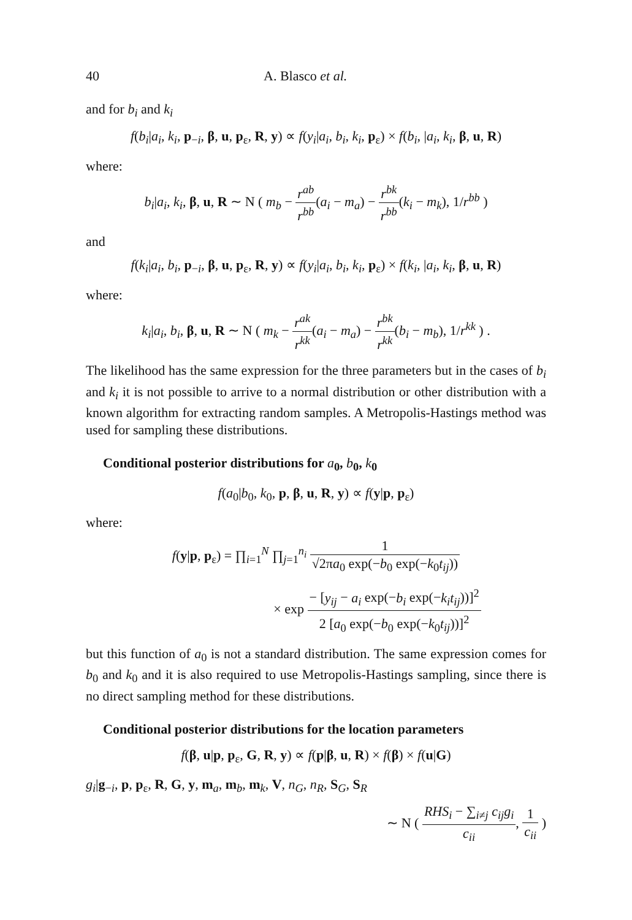40 A. Blasco et al.
and for b<sub>i</sub> and k<sub>i</sub>
f(b<sub>i</sub>|a<sub>i</sub>, k<sub>i</sub>, p<sub>−i</sub>, β, u, p<sub>ε</sub>, R, y) ∝ f(y<sub>i</sub>|a<sub>i</sub>, b<sub>i</sub>, k<sub>i</sub>, p<sub>ε</sub>) × f(b<sub>i</sub>, |a<sub>i</sub>, k<sub>i</sub>, β, u, R)
where:
b<sub>i</sub>|a<sub>i</sub>, k<sub>i</sub>, β, u, R ∼ N ( m<sub>b</sub> − r<sup>ab</sup> r<sup>bb</sup>(a<sub>i</sub> − m<sub>a</sub>) − r<sup>bk</sup> r<sup>bb</sup>(k<sub>i</sub> − m<sub>k</sub>), 1/r<sup>bb</sup> )
and
f(k<sub>i</sub>|a<sub>i</sub>, b<sub>i</sub>, p<sub>−i</sub>, β, u, p<sub>ε</sub>, R, y) ∝ f(y<sub>i</sub>|a<sub>i</sub>, b<sub>i</sub>, k<sub>i</sub>, p<sub>ε</sub>) × f(k<sub>i</sub>, |a<sub>i</sub>, k<sub>i</sub>, β, u, R)
where:
k<sub>i</sub>|a<sub>i</sub>, b<sub>i</sub>, β, u, R ∼ N ( m<sub>k</sub> − r<sup>ak</sup> r<sup>kk</sup>(a<sub>i</sub> − m<sub>a</sub>) − r<sup>bk</sup> r<sup>kk</sup>(b<sub>i</sub> − m<sub>b</sub>), 1/r<sup>kk</sup> ) .
The likelihood has the same expression for the three parameters but in the cases of b<sub>i</sub> and k<sub>i</sub> it is not possible to arrive to a normal distribution or other distribution with a known algorithm for extracting random samples. A Metropolis-Hastings method was used for sampling these distributions.
Conditional posterior distributions for a<sub>0</sub>, b<sub>0</sub>, k<sub>0</sub>
f(a<sub>0</sub>|b<sub>0</sub>, k<sub>0</sub>, p, β, u, R, y) ∝ f(y|p, p<sub>ε</sub>)
where:
f(y|p, p<sub>ε</sub>) = ∏<sub>i=1</sub><sup>N</sup> ∏<sub>j=1</sub><sup>n<sub>i</sub></sup> 1 √2πa<sub>0</sub> exp(−b<sub>0</sub> exp(−k<sub>0</sub>t<sub>ij</sub>))
× exp − [y<sub>ij</sub> − a<sub>i</sub> exp(−b<sub>i</sub> exp(−k<sub>i</sub>t<sub>ij</sub>))]<sup>2</sup> 2 [a<sub>0</sub> exp(−b<sub>0</sub> exp(−k<sub>0</sub>t<sub>ij</sub>))]<sup>2</sup>
but this function of a<sub>0</sub> is not a standard distribution. The same expression comes for b<sub>0</sub> and k<sub>0</sub> and it is also required to use Metropolis-Hastings sampling, since there is no direct sampling method for these distributions.
Conditional posterior distributions for the location parameters
f(β, u|p, p<sub>ε</sub>, G, R, y) ∝ f(p|β, u, R) × f(β) × f(u|G)
g<sub>i</sub>|g<sub>−i</sub>, p, p<sub>ε</sub>, R, G, y, m<sub>a</sub>, m<sub>b</sub>, m<sub>k</sub>, V, n<sub>G</sub>, n<sub>R</sub>, S<sub>G</sub>, S<sub>R</sub>
∼ N ( RHS<sub>i</sub> − ∑<sub>i≠j</sub> c<sub>ij</sub>g<sub>i</sub> c<sub>ii</sub>, 1 c<sub>ii</sub> )